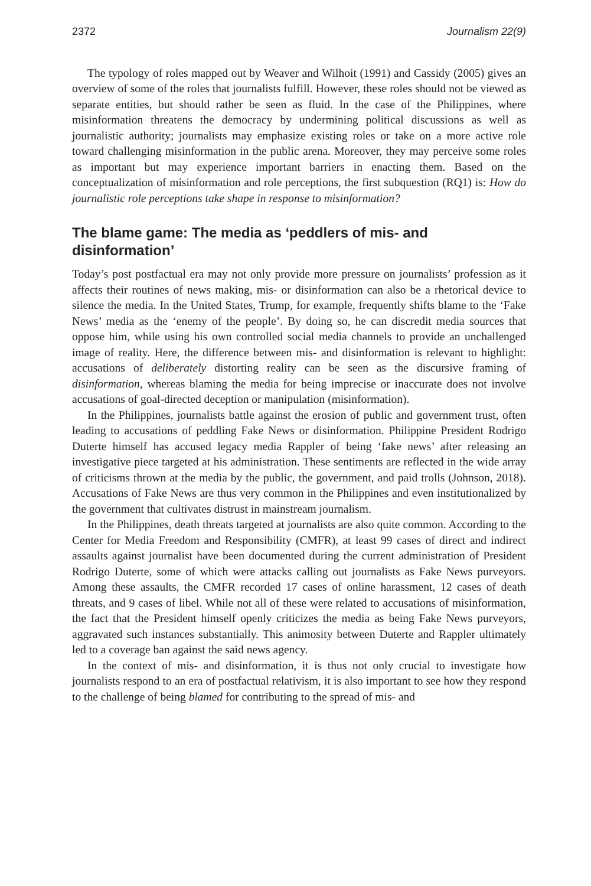2372 Journalism 22(9)
The typology of roles mapped out by Weaver and Wilhoit (1991) and Cassidy (2005) gives an overview of some of the roles that journalists fulfill. However, these roles should not be viewed as separate entities, but should rather be seen as fluid. In the case of the Philippines, where misinformation threatens the democracy by undermining political discussions as well as journalistic authority; journalists may emphasize existing roles or take on a more active role toward challenging misinformation in the public arena. Moreover, they may perceive some roles as important but may experience important barriers in enacting them. Based on the conceptualization of misinformation and role perceptions, the first subquestion (RQ1) is: How do journalistic role perceptions take shape in response to misinformation?
The blame game: The media as ‘peddlers of mis- and disinformation’
Today’s post postfactual era may not only provide more pressure on journalists’ profession as it affects their routines of news making, mis- or disinformation can also be a rhetorical device to silence the media. In the United States, Trump, for example, frequently shifts blame to the ‘Fake News’ media as the ‘enemy of the people’. By doing so, he can discredit media sources that oppose him, while using his own controlled social media channels to provide an unchallenged image of reality. Here, the difference between mis- and disinformation is relevant to highlight: accusations of deliberately distorting reality can be seen as the discursive framing of disinformation, whereas blaming the media for being imprecise or inaccurate does not involve accusations of goal-directed deception or manipulation (misinformation).
In the Philippines, journalists battle against the erosion of public and government trust, often leading to accusations of peddling Fake News or disinformation. Philippine President Rodrigo Duterte himself has accused legacy media Rappler of being ‘fake news’ after releasing an investigative piece targeted at his administration. These sentiments are reflected in the wide array of criticisms thrown at the media by the public, the government, and paid trolls (Johnson, 2018). Accusations of Fake News are thus very common in the Philippines and even institutionalized by the government that cultivates distrust in mainstream journalism.
In the Philippines, death threats targeted at journalists are also quite common. According to the Center for Media Freedom and Responsibility (CMFR), at least 99 cases of direct and indirect assaults against journalist have been documented during the current administration of President Rodrigo Duterte, some of which were attacks calling out journalists as Fake News purveyors. Among these assaults, the CMFR recorded 17 cases of online harassment, 12 cases of death threats, and 9 cases of libel. While not all of these were related to accusations of misinformation, the fact that the President himself openly criticizes the media as being Fake News purveyors, aggravated such instances substantially. This animosity between Duterte and Rappler ultimately led to a coverage ban against the said news agency.
In the context of mis- and disinformation, it is thus not only crucial to investigate how journalists respond to an era of postfactual relativism, it is also important to see how they respond to the challenge of being blamed for contributing to the spread of mis- and